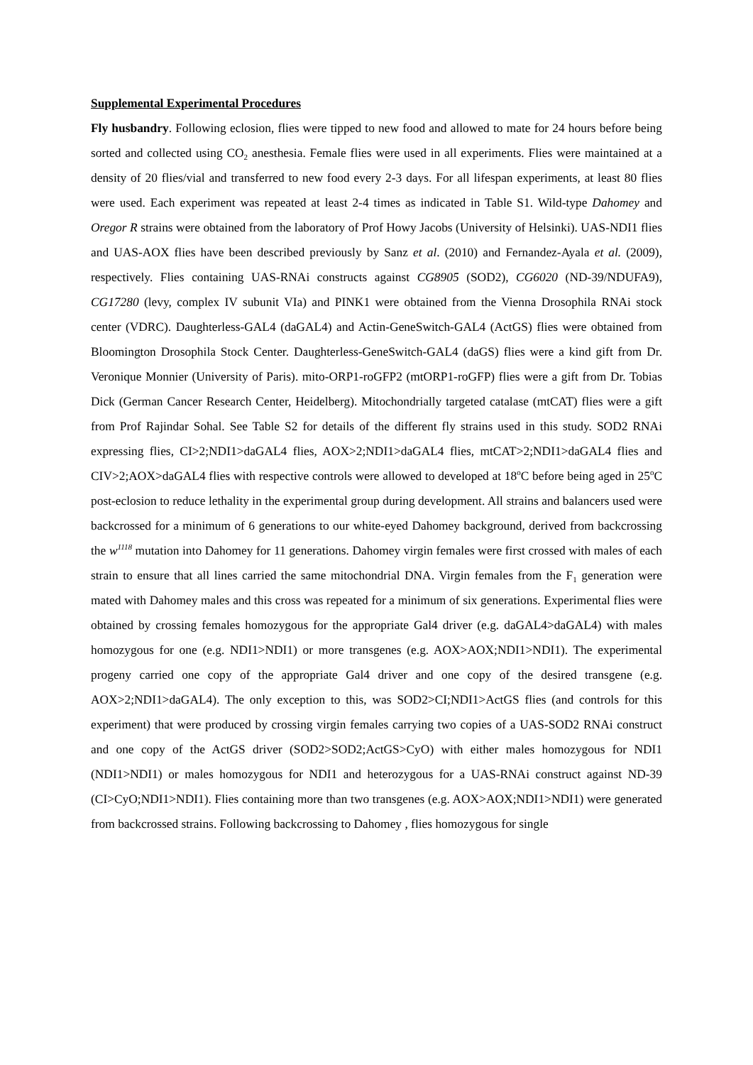Supplemental Experimental Procedures
Fly husbandry. Following eclosion, flies were tipped to new food and allowed to mate for 24 hours before being sorted and collected using CO<sub>2</sub> anesthesia. Female flies were used in all experiments. Flies were maintained at a density of 20 flies/vial and transferred to new food every 2-3 days. For all lifespan experiments, at least 80 flies were used. Each experiment was repeated at least 2-4 times as indicated in Table S1. Wild-type Dahomey and Oregor R strains were obtained from the laboratory of Prof Howy Jacobs (University of Helsinki). UAS-NDI1 flies and UAS-AOX flies have been described previously by Sanz et al. (2010) and Fernandez-Ayala et al. (2009), respectively. Flies containing UAS-RNAi constructs against CG8905 (SOD2), CG6020 (ND-39/NDUFA9), CG17280 (levy, complex IV subunit VIa) and PINK1 were obtained from the Vienna Drosophila RNAi stock center (VDRC). Daughterless-GAL4 (daGAL4) and Actin-GeneSwitch-GAL4 (ActGS) flies were obtained from Bloomington Drosophila Stock Center. Daughterless-GeneSwitch-GAL4 (daGS) flies were a kind gift from Dr. Veronique Monnier (University of Paris). mito-ORP1-roGFP2 (mtORP1-roGFP) flies were a gift from Dr. Tobias Dick (German Cancer Research Center, Heidelberg). Mitochondrially targeted catalase (mtCAT) flies were a gift from Prof Rajindar Sohal. See Table S2 for details of the different fly strains used in this study. SOD2 RNAi expressing flies, CI>2;NDI1>daGAL4 flies, AOX>2;NDI1>daGAL4 flies, mtCAT>2;NDI1>daGAL4 flies and CIV>2;AOX>daGAL4 flies with respective controls were allowed to developed at 18<sup>o</sup>C before being aged in 25<sup>o</sup>C post-eclosion to reduce lethality in the experimental group during development. All strains and balancers used were backcrossed for a minimum of 6 generations to our white-eyed Dahomey background, derived from backcrossing the w<sup>1118</sup> mutation into Dahomey for 11 generations. Dahomey virgin females were first crossed with males of each strain to ensure that all lines carried the same mitochondrial DNA. Virgin females from the F<sub>1</sub> generation were mated with Dahomey males and this cross was repeated for a minimum of six generations. Experimental flies were obtained by crossing females homozygous for the appropriate Gal4 driver (e.g. daGAL4>daGAL4) with males homozygous for one (e.g. NDI1>NDI1) or more transgenes (e.g. AOX>AOX;NDI1>NDI1). The experimental progeny carried one copy of the appropriate Gal4 driver and one copy of the desired transgene (e.g. AOX>2;NDI1>daGAL4). The only exception to this, was SOD2>CI;NDI1>ActGS flies (and controls for this experiment) that were produced by crossing virgin females carrying two copies of a UAS-SOD2 RNAi construct and one copy of the ActGS driver (SOD2>SOD2;ActGS>CyO) with either males homozygous for NDI1 (NDI1>NDI1) or males homozygous for NDI1 and heterozygous for a UAS-RNAi construct against ND-39 (CI>CyO;NDI1>NDI1). Flies containing more than two transgenes (e.g. AOX>AOX;NDI1>NDI1) were generated from backcrossed strains. Following backcrossing to Dahomey , flies homozygous for single